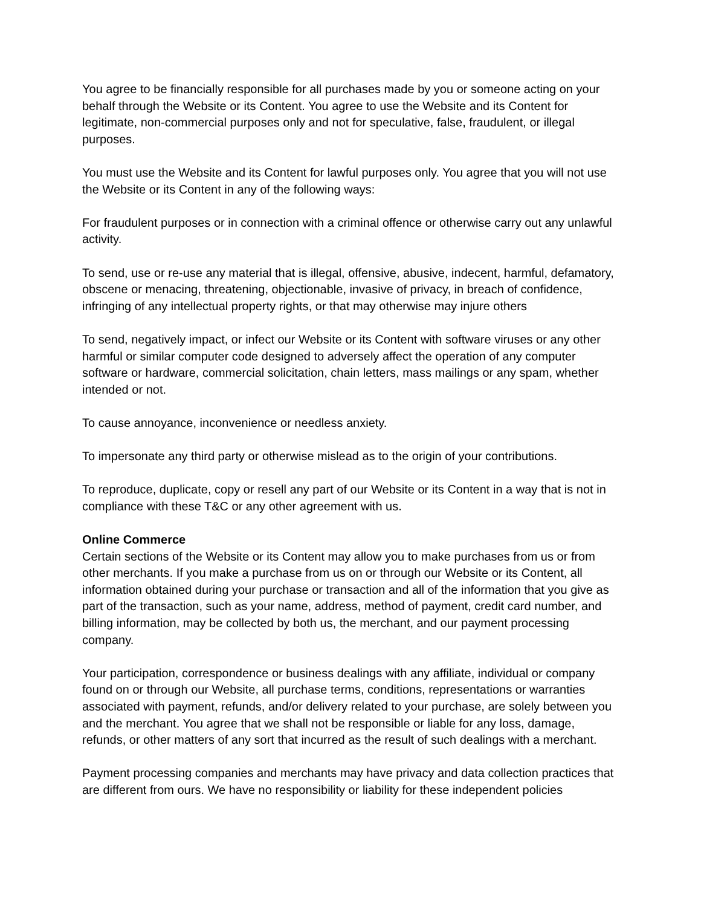You agree to be financially responsible for all purchases made by you or someone acting on your behalf through the Website or its Content. You agree to use the Website and its Content for legitimate, non-commercial purposes only and not for speculative, false, fraudulent, or illegal purposes.
You must use the Website and its Content for lawful purposes only. You agree that you will not use the Website or its Content in any of the following ways:
For fraudulent purposes or in connection with a criminal offence or otherwise carry out any unlawful activity.
To send, use or re-use any material that is illegal, offensive, abusive, indecent, harmful, defamatory, obscene or menacing, threatening, objectionable, invasive of privacy, in breach of confidence, infringing of any intellectual property rights, or that may otherwise may injure others
To send, negatively impact, or infect our Website or its Content with software viruses or any other harmful or similar computer code designed to adversely affect the operation of any computer software or hardware, commercial solicitation, chain letters, mass mailings or any spam, whether intended or not.
To cause annoyance, inconvenience or needless anxiety.
To impersonate any third party or otherwise mislead as to the origin of your contributions.
To reproduce, duplicate, copy or resell any part of our Website or its Content in a way that is not in compliance with these T&C or any other agreement with us.
Online Commerce
Certain sections of the Website or its Content may allow you to make purchases from us or from other merchants. If you make a purchase from us on or through our Website or its Content, all information obtained during your purchase or transaction and all of the information that you give as part of the transaction, such as your name, address, method of payment, credit card number, and billing information, may be collected by both us, the merchant, and our payment processing company.
Your participation, correspondence or business dealings with any affiliate, individual or company found on or through our Website, all purchase terms, conditions, representations or warranties associated with payment, refunds, and/or delivery related to your purchase, are solely between you and the merchant. You agree that we shall not be responsible or liable for any loss, damage, refunds, or other matters of any sort that incurred as the result of such dealings with a merchant.
Payment processing companies and merchants may have privacy and data collection practices that are different from ours. We have no responsibility or liability for these independent policies